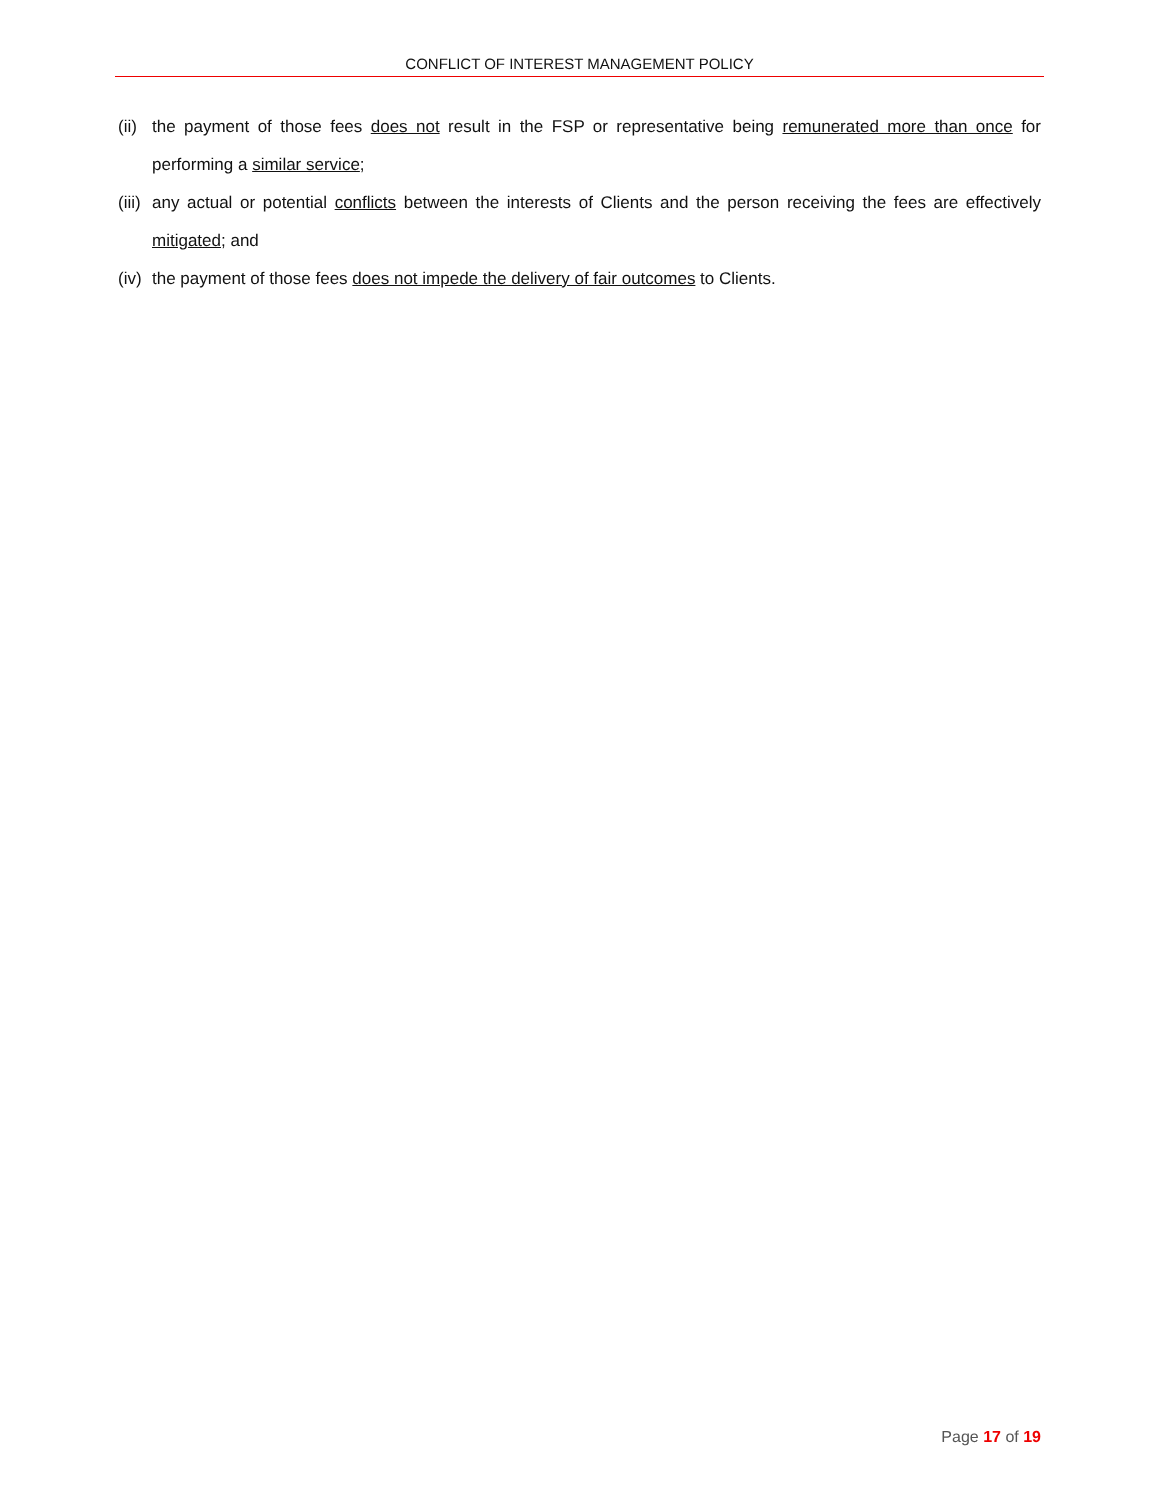CONFLICT OF INTEREST MANAGEMENT POLICY
(ii) the payment of those fees does not result in the FSP or representative being remunerated more than once for performing a similar service;
(iii) any actual or potential conflicts between the interests of Clients and the person receiving the fees are effectively mitigated; and
(iv) the payment of those fees does not impede the delivery of fair outcomes to Clients.
Page 17 of 19